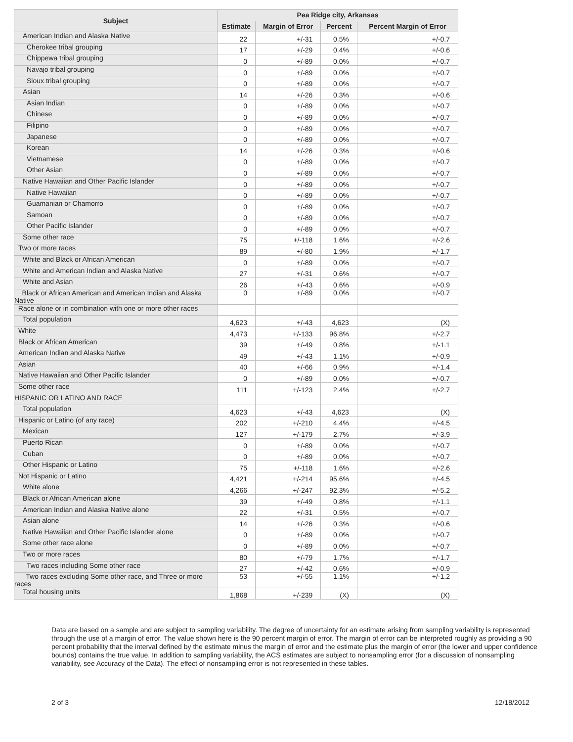| Subject | Pea Ridge city, Arkansas | | | |
| --- | --- | --- | --- | --- |
| | Estimate | Margin of Error | Percent | Percent Margin of Error |
| American Indian and Alaska Native | 22 | +/-31 | 0.5% | +/-0.7 |
| Cherokee tribal grouping | 17 | +/-29 | 0.4% | +/-0.6 |
| Chippewa tribal grouping | 0 | +/-89 | 0.0% | +/-0.7 |
| Navajo tribal grouping | 0 | +/-89 | 0.0% | +/-0.7 |
| Sioux tribal grouping | 0 | +/-89 | 0.0% | +/-0.7 |
| Asian | 14 | +/-26 | 0.3% | +/-0.6 |
| Asian Indian | 0 | +/-89 | 0.0% | +/-0.7 |
| Chinese | 0 | +/-89 | 0.0% | +/-0.7 |
| Filipino | 0 | +/-89 | 0.0% | +/-0.7 |
| Japanese | 0 | +/-89 | 0.0% | +/-0.7 |
| Korean | 14 | +/-26 | 0.3% | +/-0.6 |
| Vietnamese | 0 | +/-89 | 0.0% | +/-0.7 |
| Other Asian | 0 | +/-89 | 0.0% | +/-0.7 |
| Native Hawaiian and Other Pacific Islander | 0 | +/-89 | 0.0% | +/-0.7 |
| Native Hawaiian | 0 | +/-89 | 0.0% | +/-0.7 |
| Guamanian or Chamorro | 0 | +/-89 | 0.0% | +/-0.7 |
| Samoan | 0 | +/-89 | 0.0% | +/-0.7 |
| Other Pacific Islander | 0 | +/-89 | 0.0% | +/-0.7 |
| Some other race | 75 | +/-118 | 1.6% | +/-2.6 |
| Two or more races | 89 | +/-80 | 1.9% | +/-1.7 |
| White and Black or African American | 0 | +/-89 | 0.0% | +/-0.7 |
| White and American Indian and Alaska Native | 27 | +/-31 | 0.6% | +/-0.7 |
| White and Asian | 26 | +/-43 | 0.6% | +/-0.9 |
| Black or African American and American Indian and Alaska Native | 0 | +/-89 | 0.0% | +/-0.7 |
| Race alone or in combination with one or more other races | | | | |
| Total population | 4,623 | +/-43 | 4,623 | (X) |
| White | 4,473 | +/-133 | 96.8% | +/-2.7 |
| Black or African American | 39 | +/-49 | 0.8% | +/-1.1 |
| American Indian and Alaska Native | 49 | +/-43 | 1.1% | +/-0.9 |
| Asian | 40 | +/-66 | 0.9% | +/-1.4 |
| Native Hawaiian and Other Pacific Islander | 0 | +/-89 | 0.0% | +/-0.7 |
| Some other race | 111 | +/-123 | 2.4% | +/-2.7 |
| HISPANIC OR LATINO AND RACE | | | | |
| Total population | 4,623 | +/-43 | 4,623 | (X) |
| Hispanic or Latino (of any race) | 202 | +/-210 | 4.4% | +/-4.5 |
| Mexican | 127 | +/-179 | 2.7% | +/-3.9 |
| Puerto Rican | 0 | +/-89 | 0.0% | +/-0.7 |
| Cuban | 0 | +/-89 | 0.0% | +/-0.7 |
| Other Hispanic or Latino | 75 | +/-118 | 1.6% | +/-2.6 |
| Not Hispanic or Latino | 4,421 | +/-214 | 95.6% | +/-4.5 |
| White alone | 4,266 | +/-247 | 92.3% | +/-5.2 |
| Black or African American alone | 39 | +/-49 | 0.8% | +/-1.1 |
| American Indian and Alaska Native alone | 22 | +/-31 | 0.5% | +/-0.7 |
| Asian alone | 14 | +/-26 | 0.3% | +/-0.6 |
| Native Hawaiian and Other Pacific Islander alone | 0 | +/-89 | 0.0% | +/-0.7 |
| Some other race alone | 0 | +/-89 | 0.0% | +/-0.7 |
| Two or more races | 80 | +/-79 | 1.7% | +/-1.7 |
| Two races including Some other race | 27 | +/-42 | 0.6% | +/-0.9 |
| Two races excluding Some other race, and Three or more races | 53 | +/-55 | 1.1% | +/-1.2 |
| Total housing units | 1,868 | +/-239 | (X) | (X) |
Data are based on a sample and are subject to sampling variability. The degree of uncertainty for an estimate arising from sampling variability is represented through the use of a margin of error. The value shown here is the 90 percent margin of error. The margin of error can be interpreted roughly as providing a 90 percent probability that the interval defined by the estimate minus the margin of error and the estimate plus the margin of error (the lower and upper confidence bounds) contains the true value. In addition to sampling variability, the ACS estimates are subject to nonsampling error (for a discussion of nonsampling variability, see Accuracy of the Data). The effect of nonsampling error is not represented in these tables.
2 of 3 12/18/2012